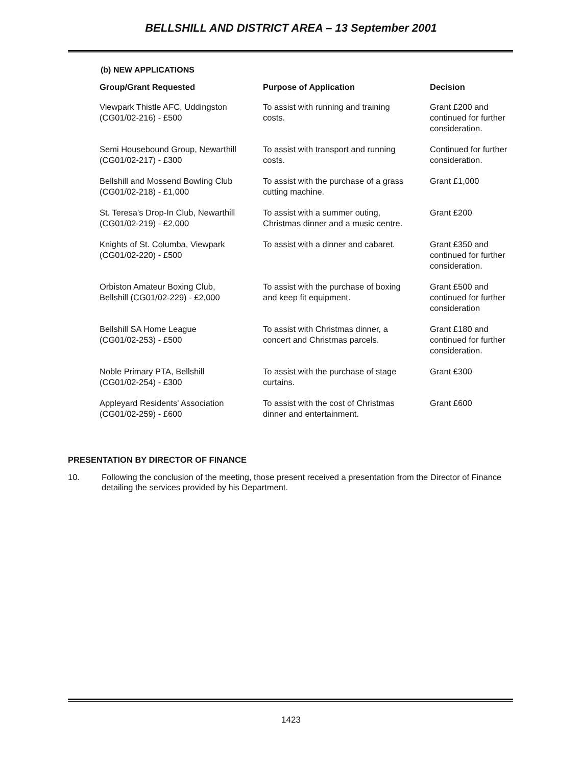BELLSHILL AND DISTRICT AREA – 13 September 2001
(b) NEW APPLICATIONS
| Group/Grant Requested | Purpose of Application | Decision |
| --- | --- | --- |
| Viewpark Thistle AFC, Uddingston (CG01/02-216) - £500 | To assist with running and training costs. | Grant £200 and continued for further consideration. |
| Semi Housebound Group, Newarthill (CG01/02-217) - £300 | To assist with transport and running costs. | Continued for further consideration. |
| Bellshill and Mossend Bowling Club (CG01/02-218) - £1,000 | To assist with the purchase of a grass cutting machine. | Grant £1,000 |
| St. Teresa's Drop-In Club, Newarthill (CG01/02-219) - £2,000 | To assist with a summer outing, Christmas dinner and a music centre. | Grant £200 |
| Knights of St. Columba, Viewpark (CG01/02-220) - £500 | To assist with a dinner and cabaret. | Grant £350 and continued for further consideration. |
| Orbiston Amateur Boxing Club, Bellshill (CG01/02-229) - £2,000 | To assist with the purchase of boxing and keep fit equipment. | Grant £500 and continued for further consideration |
| Bellshill SA Home League (CG01/02-253) - £500 | To assist with Christmas dinner, a concert and Christmas parcels. | Grant £180 and continued for further consideration. |
| Noble Primary PTA, Bellshill (CG01/02-254) - £300 | To assist with the purchase of stage curtains. | Grant £300 |
| Appleyard Residents' Association (CG01/02-259) - £600 | To assist with the cost of Christmas dinner and entertainment. | Grant £600 |
PRESENTATION BY DIRECTOR OF FINANCE
10. Following the conclusion of the meeting, those present received a presentation from the Director of Finance detailing the services provided by his Department.
1423